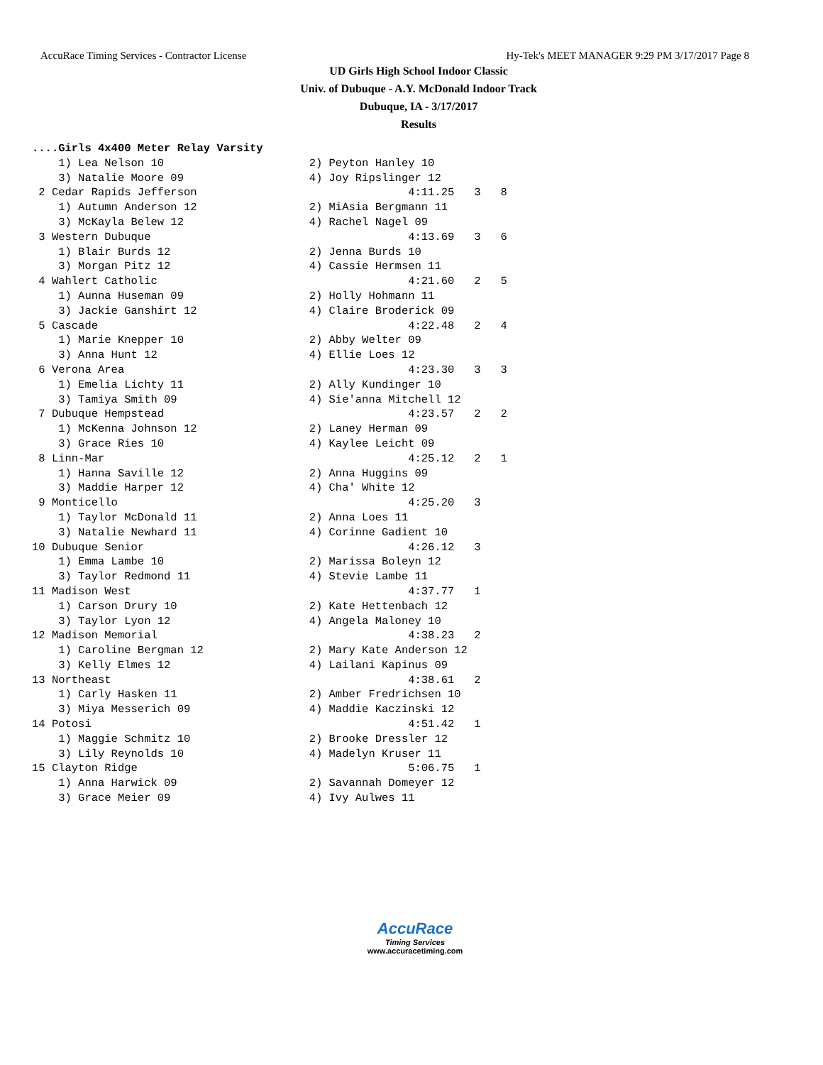AccuRace Timing Services - Contractor License Hy-Tek's MEET MANAGER 9:29 PM 3/17/2017 Page 8
UD Girls High School Indoor Classic
Univ. of Dubuque - A.Y. McDonald Indoor Track
Dubuque, IA - 3/17/2017
Results
....Girls 4x400 Meter Relay Varsity
    1) Lea Nelson 10                      2) Peyton Hanley 10
    3) Natalie Moore 09                   4) Joy Ripslinger 12
 2 Cedar Rapids Jefferson                                4:11.25   3   8
    1) Autumn Anderson 12                 2) MiAsia Bergmann 11
    3) McKayla Belew 12                   4) Rachel Nagel 09
 3 Western Dubuque                                       4:13.69   3   6
    1) Blair Burds 12                     2) Jenna Burds 10
    3) Morgan Pitz 12                     4) Cassie Hermsen 11
 4 Wahlert Catholic                                      4:21.60   2   5
    1) Aunna Huseman 09                   2) Holly Hohmann 11
    3) Jackie Ganshirt 12                 4) Claire Broderick 09
 5 Cascade                                               4:22.48   2   4
    1) Marie Knepper 10                   2) Abby Welter 09
    3) Anna Hunt 12                       4) Ellie Loes 12
 6 Verona Area                                           4:23.30   3   3
    1) Emelia Lichty 11                   2) Ally Kundinger 10
    3) Tamiya Smith 09                    4) Sie'anna Mitchell 12
 7 Dubuque Hempstead                                     4:23.57   2   2
    1) McKenna Johnson 12                 2) Laney Herman 09
    3) Grace Ries 10                      4) Kaylee Leicht 09
 8 Linn-Mar                                              4:25.12   2   1
    1) Hanna Saville 12                   2) Anna Huggins 09
    3) Maddie Harper 12                   4) Cha' White 12
 9 Monticello                                            4:25.20   3
    1) Taylor McDonald 11                 2) Anna Loes 11
    3) Natalie Newhard 11                 4) Corinne Gadient 10
10 Dubuque Senior                                        4:26.12   3
    1) Emma Lambe 10                      2) Marissa Boleyn 12
    3) Taylor Redmond 11                  4) Stevie Lambe 11
11 Madison West                                          4:37.77   1
    1) Carson Drury 10                    2) Kate Hettenbach 12
    3) Taylor Lyon 12                     4) Angela Maloney 10
12 Madison Memorial                                      4:38.23   2
    1) Caroline Bergman 12                2) Mary Kate Anderson 12
    3) Kelly Elmes 12                     4) Lailani Kapinus 09
13 Northeast                                             4:38.61   2
    1) Carly Hasken 11                    2) Amber Fredrichsen 10
    3) Miya Messerich 09                  4) Maddie Kaczinski 12
14 Potosi                                                4:51.42   1
    1) Maggie Schmitz 10                  2) Brooke Dressler 12
    3) Lily Reynolds 10                   4) Madelyn Kruser 11
15 Clayton Ridge                                         5:06.75   1
    1) Anna Harwick 09                    2) Savannah Domeyer 12
    3) Grace Meier 09                     4) Ivy Aulwes 11
AccuRace
Timing Services
www.accuracetiming.com